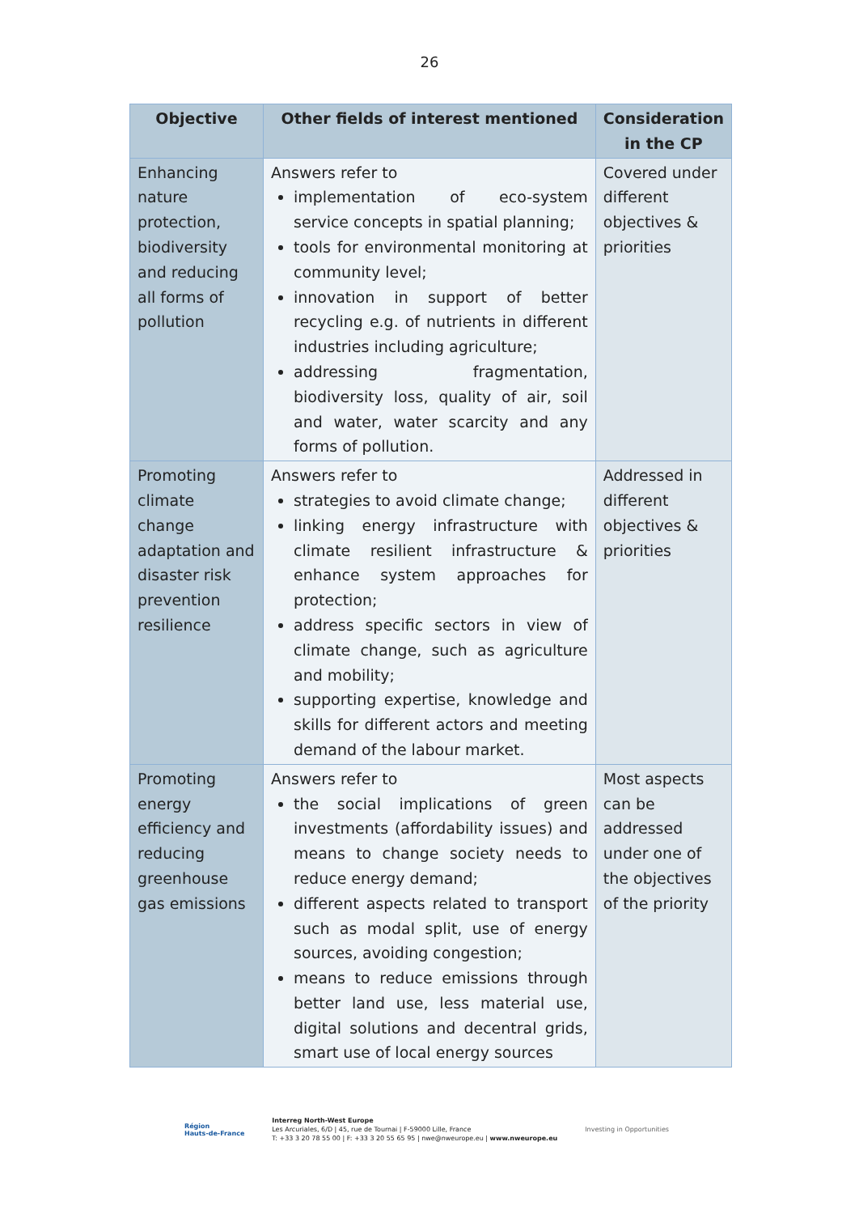26
| Objective | Other fields of interest mentioned | Consideration in the CP |
| --- | --- | --- |
| Enhancing nature protection, biodiversity and reducing all forms of pollution | Answers refer to implementation of eco-system service concepts in spatial planning; tools for environmental monitoring at community level; innovation in support of better recycling e.g. of nutrients in different industries including agriculture; addressing fragmentation, biodiversity loss, quality of air, soil and water, water scarcity and any forms of pollution. | Covered under different objectives & priorities |
| Promoting climate change adaptation and disaster risk prevention resilience | Answers refer to strategies to avoid climate change; linking energy infrastructure with climate resilient infrastructure & enhance system approaches for protection; address specific sectors in view of climate change, such as agriculture and mobility; supporting expertise, knowledge and skills for different actors and meeting demand of the labour market. | Addressed in different objectives & priorities |
| Promoting energy efficiency and reducing greenhouse gas emissions | Answers refer to the social implications of green investments (affordability issues) and means to change society needs to reduce energy demand; different aspects related to transport such as modal split, use of energy sources, avoiding congestion; means to reduce emissions through better land use, less material use, digital solutions and decentral grids, smart use of local energy sources | Most aspects can be addressed under one of the objectives of the priority |
Région
Hauts-de-France
Interreg North-West Europe
Les Arcuriales, 6/D | 45, rue de Tournai | F-59000 Lille, France
T: +33 3 20 78 55 00 | F: +33 3 20 55 65 95 | nwe@nweurope.eu | www.nweurope.eu
Investing in Opportunities